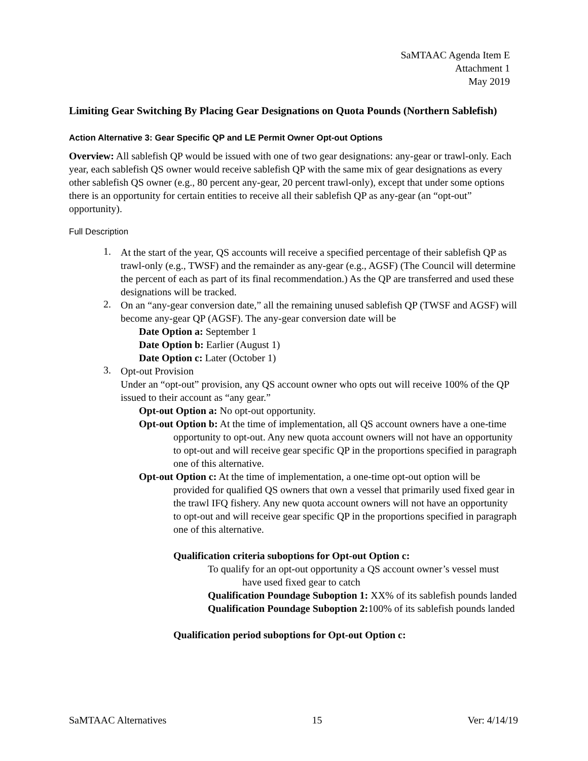SaMTAAC Agenda Item E
Attachment 1
May 2019
Limiting Gear Switching By Placing Gear Designations on Quota Pounds (Northern Sablefish)
Action Alternative 3: Gear Specific QP and LE Permit Owner Opt-out Options
Overview: All sablefish QP would be issued with one of two gear designations: any-gear or trawl-only. Each year, each sablefish QS owner would receive sablefish QP with the same mix of gear designations as every other sablefish QS owner (e.g., 80 percent any-gear, 20 percent trawl-only), except that under some options there is an opportunity for certain entities to receive all their sablefish QP as any-gear (an “opt-out” opportunity).
Full Description
1.
At the start of the year, QS accounts will receive a specified percentage of their sablefish QP as trawl-only (e.g., TWSF) and the remainder as any-gear (e.g., AGSF) (The Council will determine the percent of each as part of its final recommendation.) As the QP are transferred and used these designations will be tracked.
2.
On an “any-gear conversion date,” all the remaining unused sablefish QP (TWSF and AGSF) will become any-gear QP (AGSF). The any-gear conversion date will be
Date Option a: September 1
Date Option b: Earlier (August 1)
Date Option c: Later (October 1)
3.
Opt-out Provision
Under an “opt-out” provision, any QS account owner who opts out will receive 100% of the QP issued to their account as “any gear.”
Opt-out Option a: No opt-out opportunity.
Opt-out Option b: At the time of implementation, all QS account owners have a one-time opportunity to opt-out. Any new quota account owners will not have an opportunity to opt-out and will receive gear specific QP in the proportions specified in paragraph one of this alternative.
Opt-out Option c: At the time of implementation, a one-time opt-out option will be provided for qualified QS owners that own a vessel that primarily used fixed gear in the trawl IFQ fishery. Any new quota account owners will not have an opportunity to opt-out and will receive gear specific QP in the proportions specified in paragraph one of this alternative.
Qualification criteria suboptions for Opt-out Option c:
To qualify for an opt-out opportunity a QS account owner’s vessel must have used fixed gear to catch
Qualification Poundage Suboption 1: XX% of its sablefish pounds landed
Qualification Poundage Suboption 2: 100% of its sablefish pounds landed
Qualification period suboptions for Opt-out Option c:
SaMTAAC Alternatives 15 Ver: 4/14/19